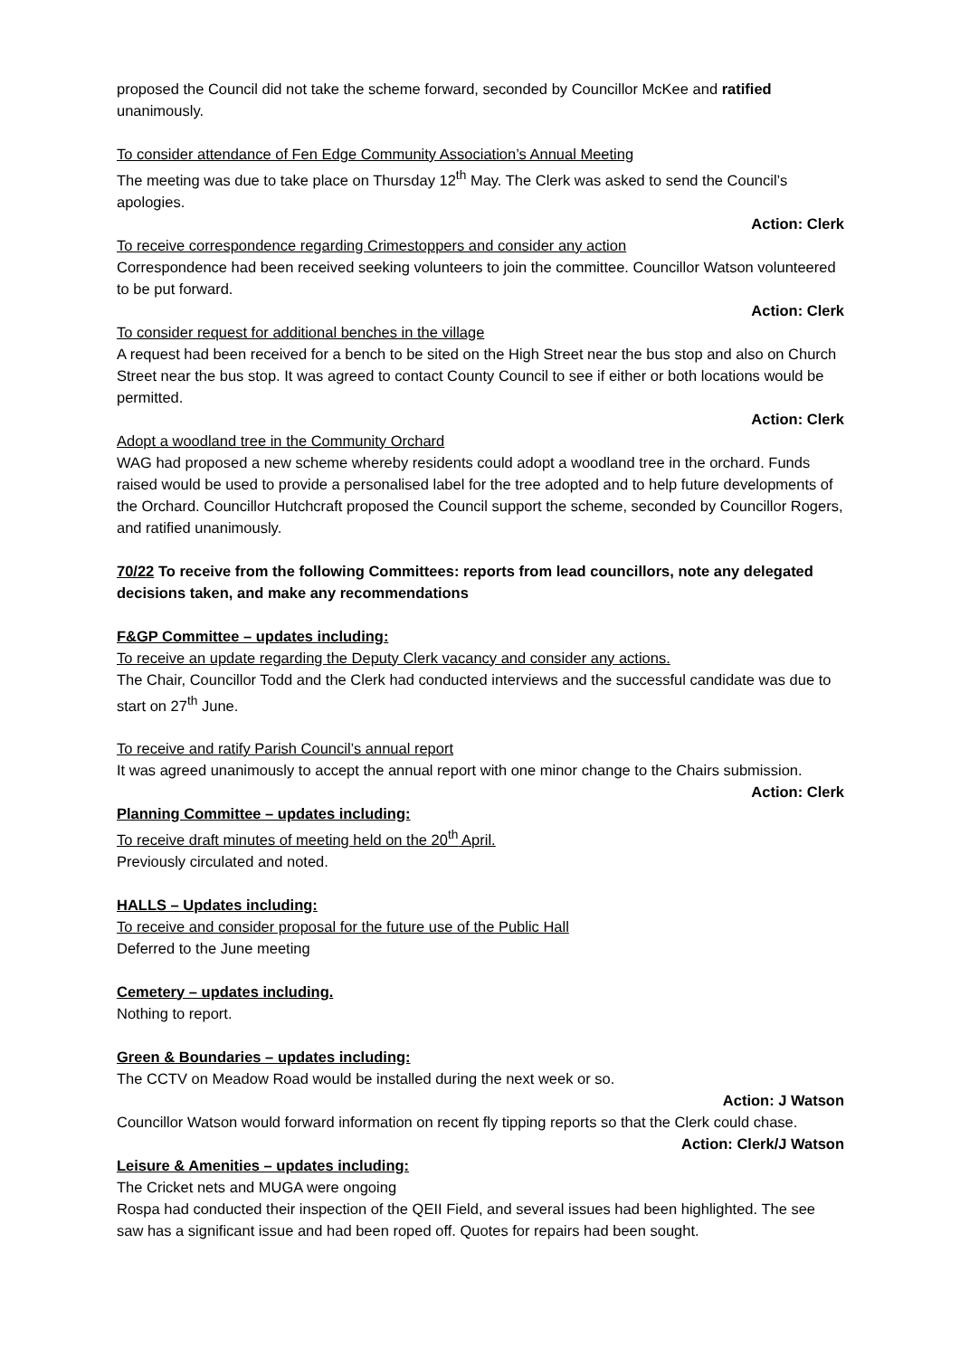proposed the Council did not take the scheme forward, seconded by Councillor McKee and ratified unanimously.
To consider attendance of Fen Edge Community Association’s Annual Meeting
The meeting was due to take place on Thursday 12<sup>th</sup> May. The Clerk was asked to send the Council’s apologies.
Action: Clerk
To receive correspondence regarding Crimestoppers and consider any action
Correspondence had been received seeking volunteers to join the committee. Councillor Watson volunteered to be put forward.
Action: Clerk
To consider request for additional benches in the village
A request had been received for a bench to be sited on the High Street near the bus stop and also on Church Street near the bus stop. It was agreed to contact County Council to see if either or both locations would be permitted.
Action: Clerk
Adopt a woodland tree in the Community Orchard
WAG had proposed a new scheme whereby residents could adopt a woodland tree in the orchard. Funds raised would be used to provide a personalised label for the tree adopted and to help future developments of the Orchard. Councillor Hutchcraft proposed the Council support the scheme, seconded by Councillor Rogers, and ratified unanimously.
70/22 To receive from the following Committees: reports from lead councillors, note any delegated decisions taken, and make any recommendations
F&GP Committee – updates including:
To receive an update regarding the Deputy Clerk vacancy and consider any actions.
The Chair, Councillor Todd and the Clerk had conducted interviews and the successful candidate was due to start on 27<sup>th</sup> June.
To receive and ratify Parish Council’s annual report
It was agreed unanimously to accept the annual report with one minor change to the Chairs submission.
Action: Clerk
Planning Committee – updates including:
To receive draft minutes of meeting held on the 20<sup>th</sup> April.
Previously circulated and noted.
HALLS – Updates including:
To receive and consider proposal for the future use of the Public Hall
Deferred to the June meeting
Cemetery – updates including.
Nothing to report.
Green & Boundaries – updates including:
The CCTV on Meadow Road would be installed during the next week or so.
Action: J Watson
Councillor Watson would forward information on recent fly tipping reports so that the Clerk could chase.
Action: Clerk/J Watson
Leisure & Amenities – updates including:
The Cricket nets and MUGA were ongoing
Rospa had conducted their inspection of the QEII Field, and several issues had been highlighted. The see saw has a significant issue and had been roped off. Quotes for repairs had been sought.